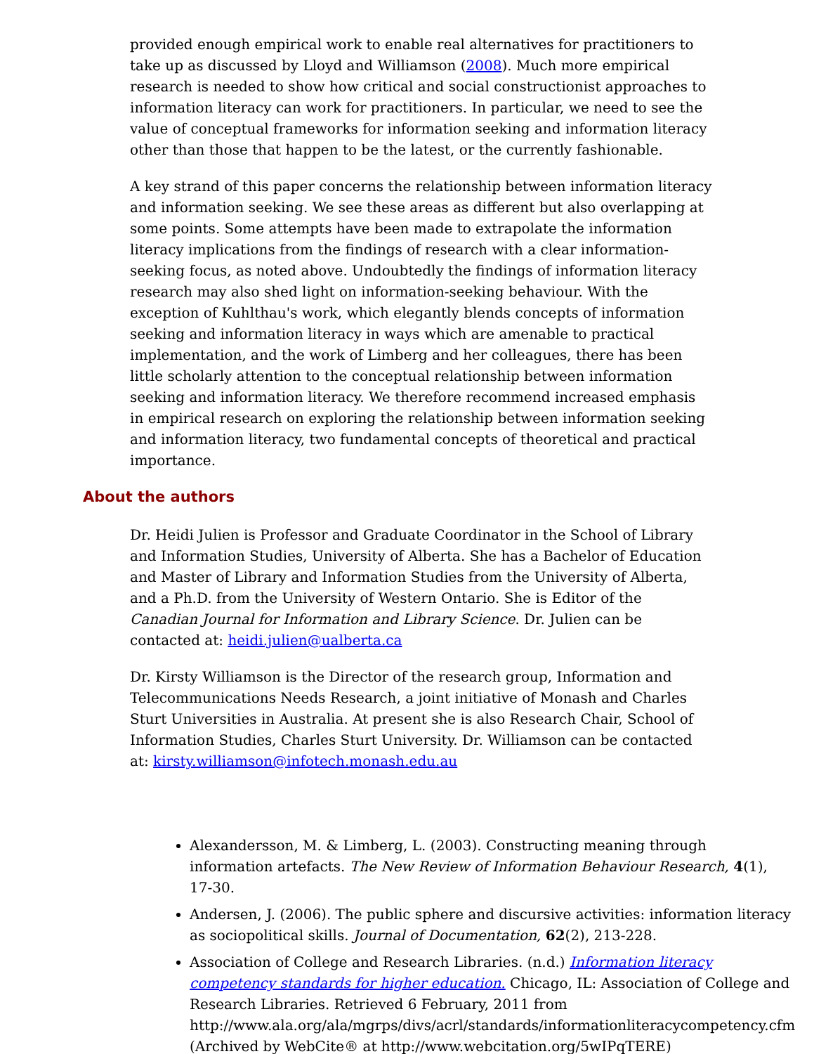provided enough empirical work to enable real alternatives for practitioners to take up as discussed by Lloyd and Williamson (2008). Much more empirical research is needed to show how critical and social constructionist approaches to information literacy can work for practitioners. In particular, we need to see the value of conceptual frameworks for information seeking and information literacy other than those that happen to be the latest, or the currently fashionable.
A key strand of this paper concerns the relationship between information literacy and information seeking. We see these areas as different but also overlapping at some points. Some attempts have been made to extrapolate the information literacy implications from the findings of research with a clear information-seeking focus, as noted above. Undoubtedly the findings of information literacy research may also shed light on information-seeking behaviour. With the exception of Kuhlthau's work, which elegantly blends concepts of information seeking and information literacy in ways which are amenable to practical implementation, and the work of Limberg and her colleagues, there has been little scholarly attention to the conceptual relationship between information seeking and information literacy. We therefore recommend increased emphasis in empirical research on exploring the relationship between information seeking and information literacy, two fundamental concepts of theoretical and practical importance.
About the authors
Dr. Heidi Julien is Professor and Graduate Coordinator in the School of Library and Information Studies, University of Alberta. She has a Bachelor of Education and Master of Library and Information Studies from the University of Alberta, and a Ph.D. from the University of Western Ontario. She is Editor of the Canadian Journal for Information and Library Science. Dr. Julien can be contacted at: heidi.julien@ualberta.ca
Dr. Kirsty Williamson is the Director of the research group, Information and Telecommunications Needs Research, a joint initiative of Monash and Charles Sturt Universities in Australia. At present she is also Research Chair, School of Information Studies, Charles Sturt University. Dr. Williamson can be contacted at: kirsty.williamson@infotech.monash.edu.au
Alexandersson, M. & Limberg, L. (2003). Constructing meaning through information artefacts. The New Review of Information Behaviour Research, 4(1), 17-30.
Andersen, J. (2006). The public sphere and discursive activities: information literacy as sociopolitical skills. Journal of Documentation, 62(2), 213-228.
Association of College and Research Libraries. (n.d.) Information literacy competency standards for higher education. Chicago, IL: Association of College and Research Libraries. Retrieved 6 February, 2011 from http://www.ala.org/ala/mgrps/divs/acrl/standards/informationliteracycompetency.cfm (Archived by WebCite® at http://www.webcitation.org/5wIPqTERE)